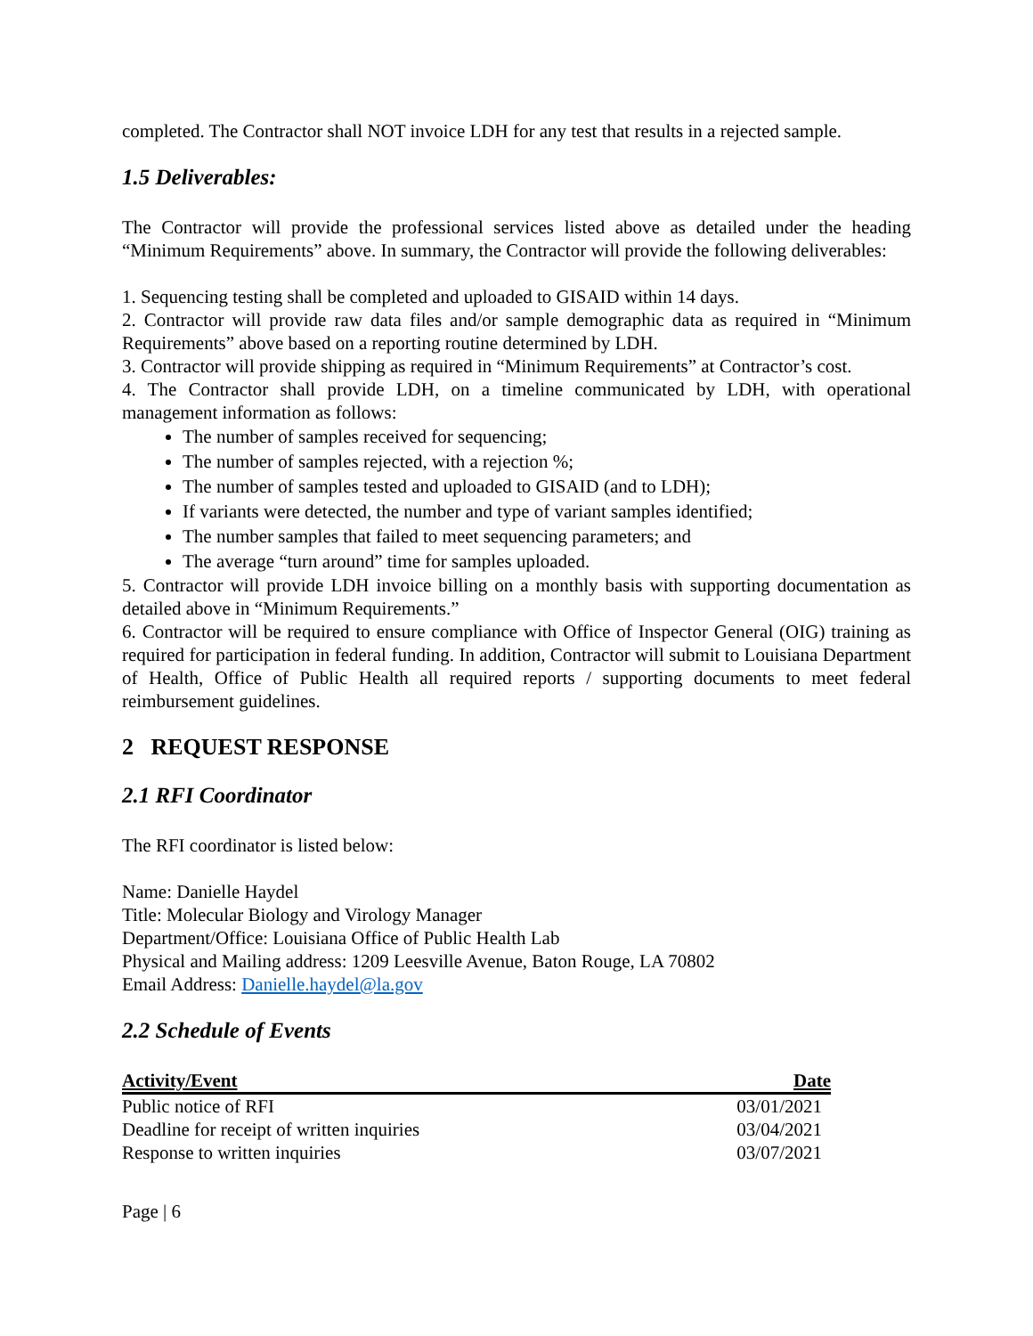completed. The Contractor shall NOT invoice LDH for any test that results in a rejected sample.
1.5 Deliverables:
The Contractor will provide the professional services listed above as detailed under the heading “Minimum Requirements” above. In summary, the Contractor will provide the following deliverables:
1. Sequencing testing shall be completed and uploaded to GISAID within 14 days.
2. Contractor will provide raw data files and/or sample demographic data as required in “Minimum Requirements” above based on a reporting routine determined by LDH.
3. Contractor will provide shipping as required in “Minimum Requirements” at Contractor’s cost.
4. The Contractor shall provide LDH, on a timeline communicated by LDH, with operational management information as follows:
The number of samples received for sequencing;
The number of samples rejected, with a rejection %;
The number of samples tested and uploaded to GISAID (and to LDH);
If variants were detected, the number and type of variant samples identified;
The number samples that failed to meet sequencing parameters; and
The average “turn around” time for samples uploaded.
5. Contractor will provide LDH invoice billing on a monthly basis with supporting documentation as detailed above in “Minimum Requirements.”
6. Contractor will be required to ensure compliance with Office of Inspector General (OIG) training as required for participation in federal funding. In addition, Contractor will submit to Louisiana Department of Health, Office of Public Health all required reports / supporting documents to meet federal reimbursement guidelines.
2 REQUEST RESPONSE
2.1 RFI Coordinator
The RFI coordinator is listed below:
Name: Danielle Haydel
Title: Molecular Biology and Virology Manager
Department/Office: Louisiana Office of Public Health Lab
Physical and Mailing address: 1209 Leesville Avenue, Baton Rouge, LA 70802
Email Address: Danielle.haydel@la.gov
2.2 Schedule of Events
| Activity/Event | Date |
| --- | --- |
| Public notice of RFI | 03/01/2021 |
| Deadline for receipt of written inquiries | 03/04/2021 |
| Response to written inquiries | 03/07/2021 |
Page | 6